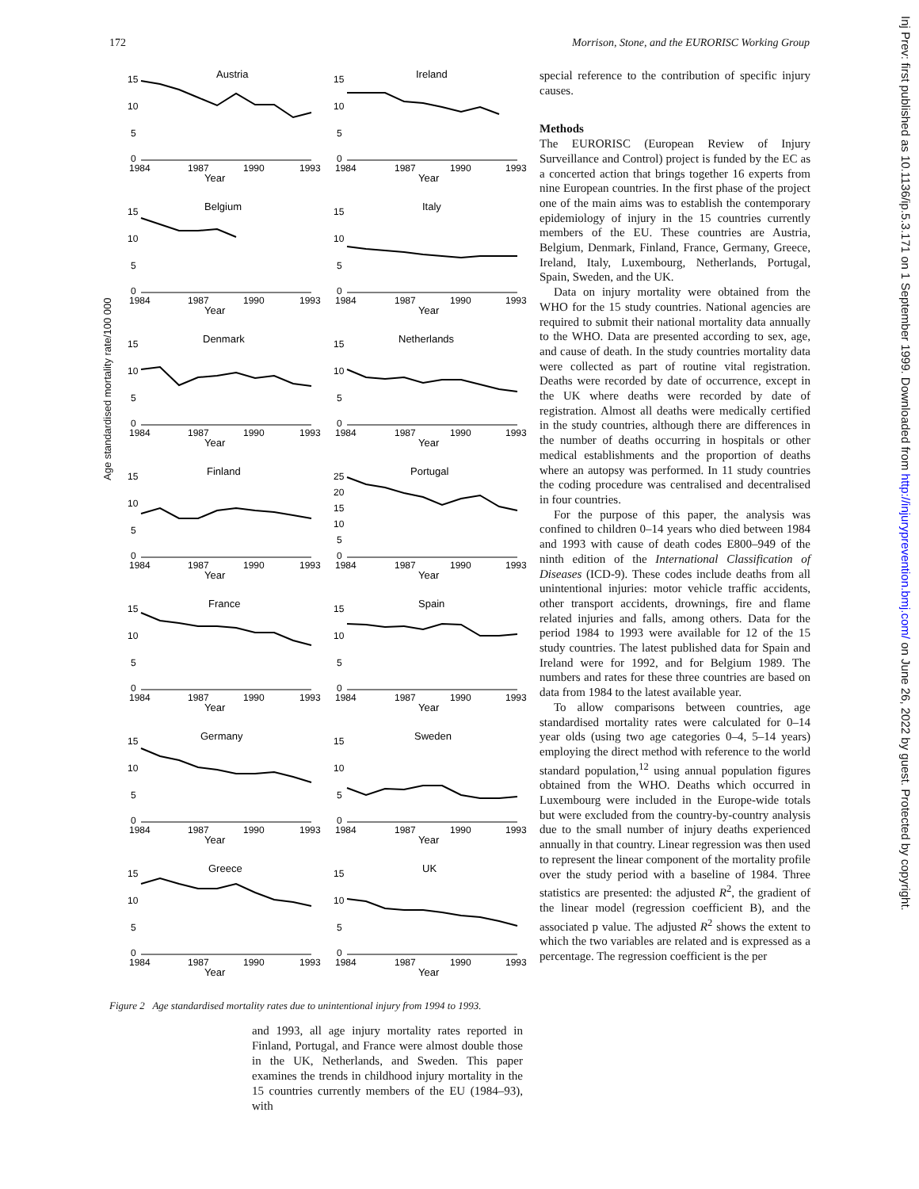172 Morrison, Stone, and the EURORISC Working Group
Inj Prev: first published as 10.1136/ip.5.3.171 on 1 September 1999. Downloaded from http://injuryprevention.bmj.com/ on June 26, 2022 by guest. Protected by copyright.
Age standardised mortality rate/100 000
Austria
15
10
5
0
1984
1987
1990
1993
Year
Ireland
15
10
5
0
1984
1987
1990
1993
Year
Belgium
15
10
5
0
1984
1987
1990
1993
Year
Italy
15
10
5
0
1984
1987
1990
1993
Year
Denmark
15
10
5
0
1984
1987
1990
1993
Year
Netherlands
15
10
5
0
1984
1987
1990
1993
Year
Finland
15
10
5
0
1984
1987
1990
1993
Year
Portugal
25
20
15
10
5
0
1984
1987
1990
1993
Year
France
15
10
5
0
1984
1987
1990
1993
Year
Spain
15
10
5
0
1984
1987
1990
1993
Year
Germany
15
10
5
0
1984
1987
1990
1993
Year
Sweden
15
10
5
0
1984
1987
1990
1993
Year
Greece
15
10
5
0
1984
1987
1990
1993
Year
UK
15
10
5
0
1984
1987
1990
1993
Year
Figure 2 Age standardised mortality rates due to unintentional injury from 1994 to 1993.
and 1993, all age injury mortality rates reported in Finland, Portugal, and France were almost double those in the UK, Netherlands, and Sweden. This paper examines the trends in childhood injury mortality in the 15 countries currently members of the EU (1984–93), with
special reference to the contribution of specific injury causes.
Methods
The EURORISC (European Review of Injury Surveillance and Control) project is funded by the EC as a concerted action that brings together 16 experts from nine European countries. In the first phase of the project one of the main aims was to establish the contemporary epidemiology of injury in the 15 countries currently members of the EU. These countries are Austria, Belgium, Denmark, Finland, France, Germany, Greece, Ireland, Italy, Luxembourg, Netherlands, Portugal, Spain, Sweden, and the UK.
Data on injury mortality were obtained from the WHO for the 15 study countries. National agencies are required to submit their national mortality data annually to the WHO. Data are presented according to sex, age, and cause of death. In the study countries mortality data were collected as part of routine vital registration. Deaths were recorded by date of occurrence, except in the UK where deaths were recorded by date of registration. Almost all deaths were medically certified in the study countries, although there are differences in the number of deaths occurring in hospitals or other medical establishments and the proportion of deaths where an autopsy was performed. In 11 study countries the coding procedure was centralised and decentralised in four countries.
For the purpose of this paper, the analysis was confined to children 0–14 years who died between 1984 and 1993 with cause of death codes E800–949 of the ninth edition of the International Classification of Diseases (ICD-9). These codes include deaths from all unintentional injuries: motor vehicle traffic accidents, other transport accidents, drownings, fire and flame related injuries and falls, among others. Data for the period 1984 to 1993 were available for 12 of the 15 study countries. The latest published data for Spain and Ireland were for 1992, and for Belgium 1989. The numbers and rates for these three countries are based on data from 1984 to the latest available year.
To allow comparisons between countries, age standardised mortality rates were calculated for 0–14 year olds (using two age categories 0–4, 5–14 years) employing the direct method with reference to the world standard population,<sup>12</sup> using annual population figures obtained from the WHO. Deaths which occurred in Luxembourg were included in the Europe-wide totals but were excluded from the country-by-country analysis due to the small number of injury deaths experienced annually in that country. Linear regression was then used to represent the linear component of the mortality profile over the study period with a baseline of 1984. Three statistics are presented: the adjusted R<sup>2</sup>, the gradient of the linear model (regression coefficient B), and the associated p value. The adjusted R<sup>2</sup> shows the extent to which the two variables are related and is expressed as a percentage. The regression coefficient is the per